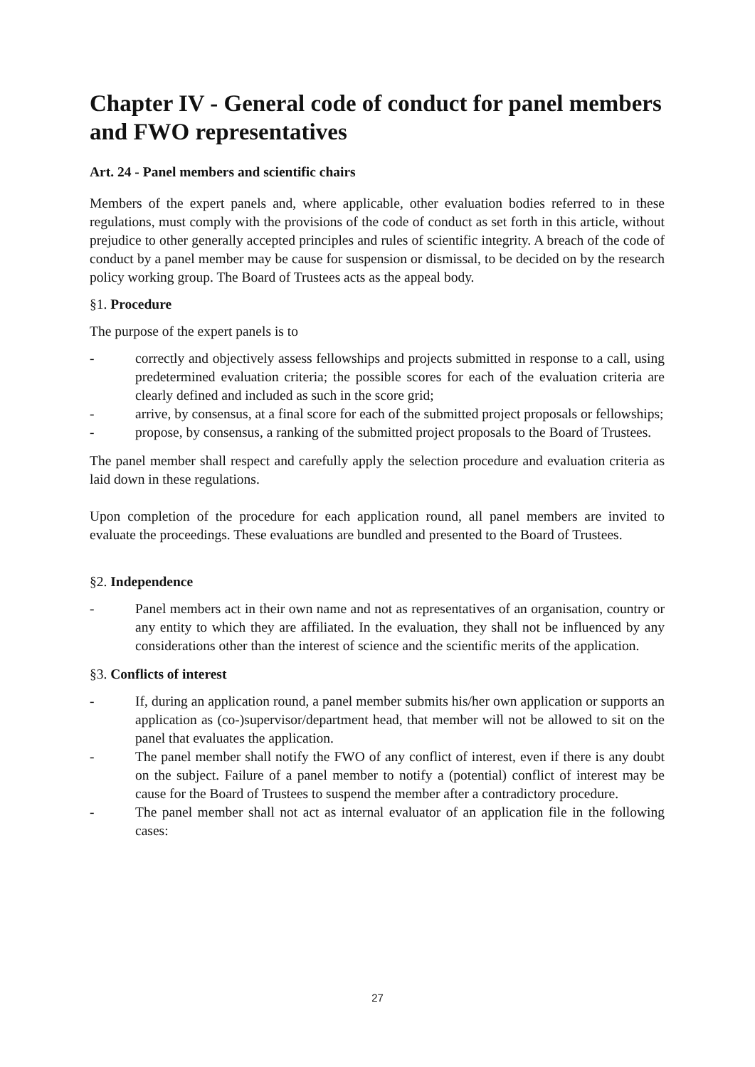Chapter IV - General code of conduct for panel members and FWO representatives
Art. 24 - Panel members and scientific chairs
Members of the expert panels and, where applicable, other evaluation bodies referred to in these regulations, must comply with the provisions of the code of conduct as set forth in this article, without prejudice to other generally accepted principles and rules of scientific integrity. A breach of the code of conduct by a panel member may be cause for suspension or dismissal, to be decided on by the research policy working group. The Board of Trustees acts as the appeal body.
§1. Procedure
The purpose of the expert panels is to
- correctly and objectively assess fellowships and projects submitted in response to a call, using predetermined evaluation criteria; the possible scores for each of the evaluation criteria are clearly defined and included as such in the score grid;
- arrive, by consensus, at a final score for each of the submitted project proposals or fellowships;
- propose, by consensus, a ranking of the submitted project proposals to the Board of Trustees.
The panel member shall respect and carefully apply the selection procedure and evaluation criteria as laid down in these regulations.
Upon completion of the procedure for each application round, all panel members are invited to evaluate the proceedings. These evaluations are bundled and presented to the Board of Trustees.
§2. Independence
- Panel members act in their own name and not as representatives of an organisation, country or any entity to which they are affiliated. In the evaluation, they shall not be influenced by any considerations other than the interest of science and the scientific merits of the application.
§3. Conflicts of interest
- If, during an application round, a panel member submits his/her own application or supports an application as (co-)supervisor/department head, that member will not be allowed to sit on the panel that evaluates the application.
- The panel member shall notify the FWO of any conflict of interest, even if there is any doubt on the subject. Failure of a panel member to notify a (potential) conflict of interest may be cause for the Board of Trustees to suspend the member after a contradictory procedure.
- The panel member shall not act as internal evaluator of an application file in the following cases:
27